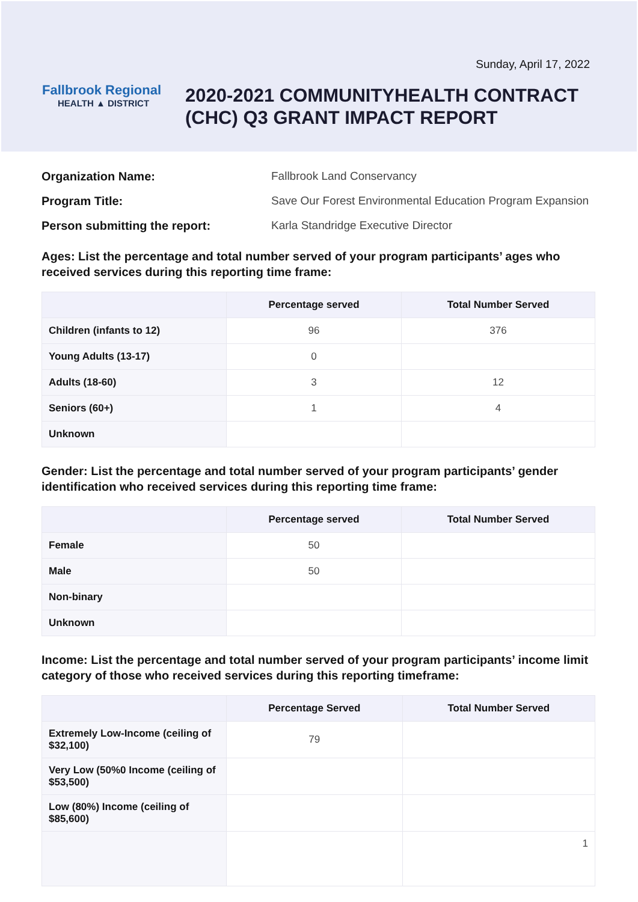Sunday, April 17, 2022
Fallbrook Regional
HEALTH ▲ DISTRICT
2020-2021 COMMUNITYHEALTH CONTRACT
(CHC) Q3 GRANT IMPACT REPORT
Organization Name: Fallbrook Land Conservancy
Program Title: Save Our Forest Environmental Education Program Expansion
Person submitting the report: Karla Standridge Executive Director
Ages: List the percentage and total number served of your program participants’ ages who received services during this reporting time frame:
| | Percentage served | Total Number Served |
| --- | --- | --- |
| Children (infants to 12) | 96 | 376 |
| Young Adults (13-17) | 0 | |
| Adults (18-60) | 3 | 12 |
| Seniors (60+) | 1 | 4 |
| Unknown | | |
Gender: List the percentage and total number served of your program participants’ gender identification who received services during this reporting time frame:
| | Percentage served | Total Number Served |
| --- | --- | --- |
| Female | 50 | |
| Male | 50 | |
| Non-binary | | |
| Unknown | | |
Income: List the percentage and total number served of your program participants’ income limit category of those who received services during this reporting timeframe:
| | Percentage Served | Total Number Served |
| --- | --- | --- |
| Extremely Low-Income (ceiling of $32,100) | 79 | |
| Very Low (50%0 Income (ceiling of $53,500) | | |
| Low (80%) Income (ceiling of $85,600) | | |
| | | 1 |